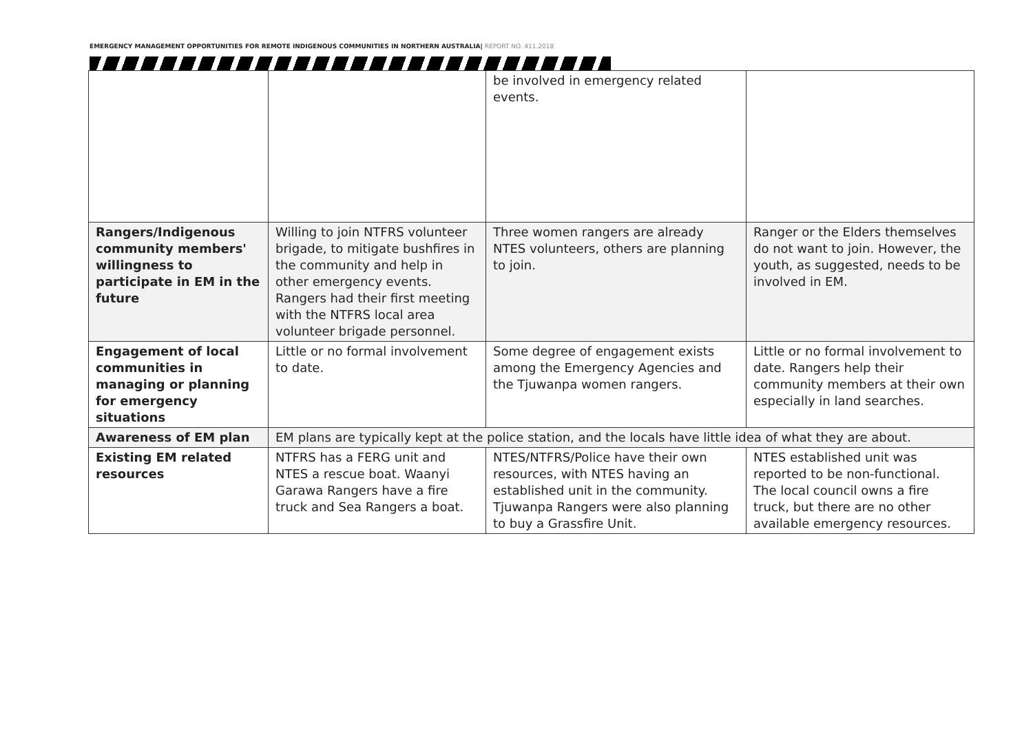EMERGENCY MANAGEMENT OPPORTUNITIES FOR REMOTE INDIGENOUS COMMUNITIES IN NORTHERN AUSTRALIA| REPORT NO. 411.2018
| | | be involved in emergency related events. | |
| Rangers/Indigenous community members' willingness to participate in EM in the future | Willing to join NTFRS volunteer brigade, to mitigate bushfires in the community and help in other emergency events. Rangers had their first meeting with the NTFRS local area volunteer brigade personnel. | Three women rangers are already NTES volunteers, others are planning to join. | Ranger or the Elders themselves do not want to join. However, the youth, as suggested, needs to be involved in EM. |
| Engagement of local communities in managing or planning for emergency situations | Little or no formal involvement to date. | Some degree of engagement exists among the Emergency Agencies and the Tjuwanpa women rangers. | Little or no formal involvement to date. Rangers help their community members at their own especially in land searches. |
| Awareness of EM plan | EM plans are typically kept at the police station, and the locals have little idea of what they are about. | | |
| Existing EM related resources | NTFRS has a FERG unit and NTES a rescue boat. Waanyi Garawa Rangers have a fire truck and Sea Rangers a boat. | NTES/NTFRS/Police have their own resources, with NTES having an established unit in the community. Tjuwanpa Rangers were also planning to buy a Grassfire Unit. | NTES established unit was reported to be non-functional. The local council owns a fire truck, but there are no other available emergency resources. |